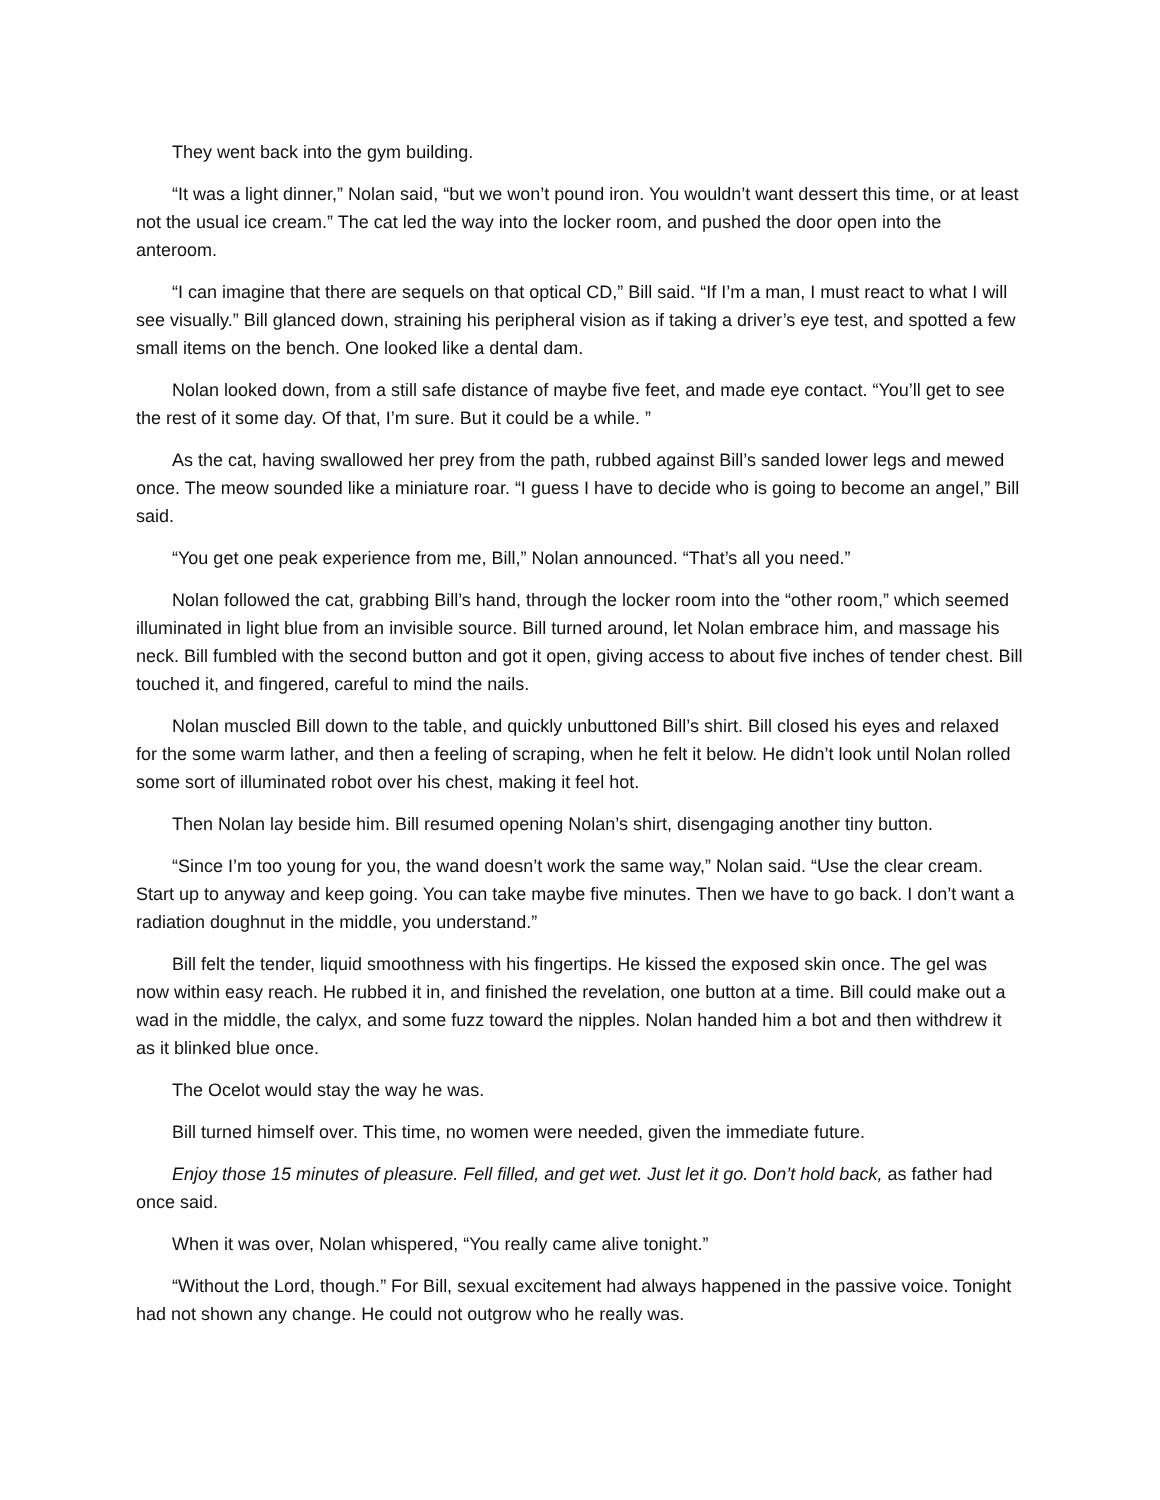They went back into the gym building.
“It was a light dinner,” Nolan said, “but we won’t pound iron. You wouldn’t want dessert this time, or at least not the usual ice cream.” The cat led the way into the locker room, and pushed the door open into the anteroom.
“I can imagine that there are sequels on that optical CD,” Bill said. “If I’m a man, I must react to what I will see visually.” Bill glanced down, straining his peripheral vision as if taking a driver’s eye test, and spotted a few small items on the bench. One looked like a dental dam.
Nolan looked down, from a still safe distance of maybe five feet, and made eye contact. “You’ll get to see the rest of it some day. Of that, I’m sure. But it could be a while. ”
As the cat, having swallowed her prey from the path, rubbed against Bill’s sanded lower legs and mewed once. The meow sounded like a miniature roar. “I guess I have to decide who is going to become an angel,” Bill said.
“You get one peak experience from me, Bill,” Nolan announced. “That’s all you need.”
Nolan followed the cat, grabbing Bill’s hand, through the locker room into the “other room,” which seemed illuminated in light blue from an invisible source. Bill turned around, let Nolan embrace him, and massage his neck. Bill fumbled with the second button and got it open, giving access to about five inches of tender chest. Bill touched it, and fingered, careful to mind the nails.
Nolan muscled Bill down to the table, and quickly unbuttoned Bill’s shirt. Bill closed his eyes and relaxed for the some warm lather, and then a feeling of scraping, when he felt it below. He didn’t look until Nolan rolled some sort of illuminated robot over his chest, making it feel hot.
Then Nolan lay beside him. Bill resumed opening Nolan’s shirt, disengaging another tiny button.
“Since I’m too young for you, the wand doesn’t work the same way,” Nolan said. “Use the clear cream. Start up to anyway and keep going. You can take maybe five minutes. Then we have to go back. I don’t want a radiation doughnut in the middle, you understand.”
Bill felt the tender, liquid smoothness with his fingertips. He kissed the exposed skin once. The gel was now within easy reach. He rubbed it in, and finished the revelation, one button at a time. Bill could make out a wad in the middle, the calyx, and some fuzz toward the nipples. Nolan handed him a bot and then withdrew it as it blinked blue once.
The Ocelot would stay the way he was.
Bill turned himself over. This time, no women were needed, given the immediate future.
Enjoy those 15 minutes of pleasure. Fell filled, and get wet. Just let it go. Don’t hold back, as father had once said.
When it was over, Nolan whispered, “You really came alive tonight.”
“Without the Lord, though.” For Bill, sexual excitement had always happened in the passive voice. Tonight had not shown any change. He could not outgrow who he really was.